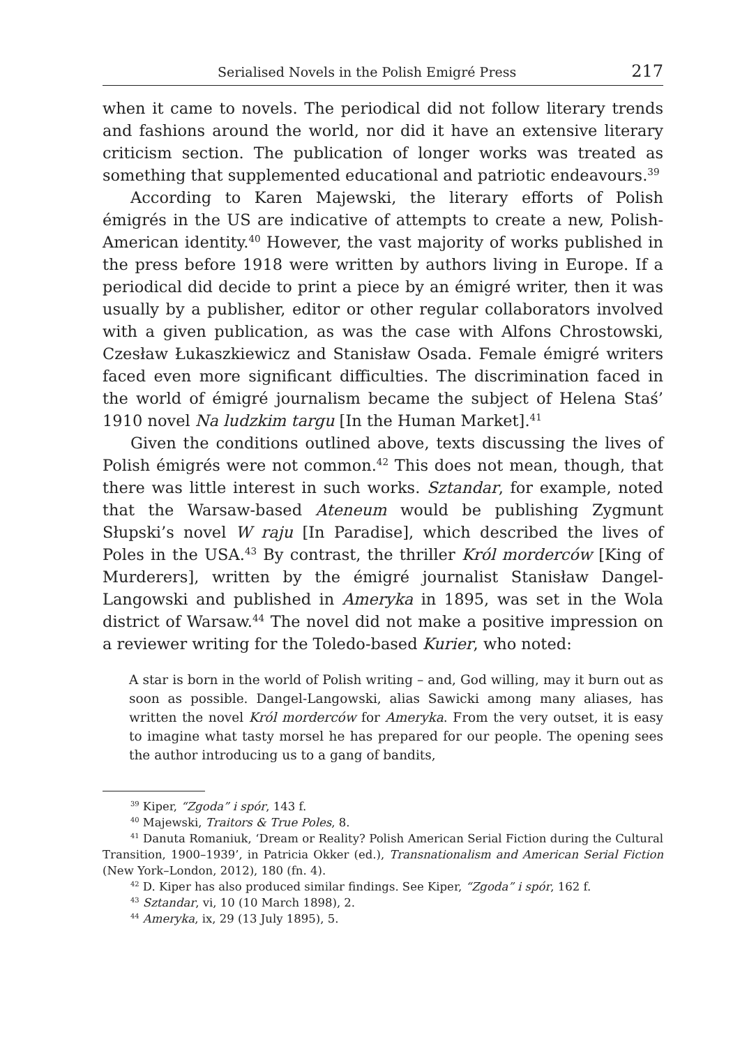Serialised Novels in the Polish Emigré Press 217
when it came to novels. The periodical did not follow literary trends and fashions around the world, nor did it have an extensive literary criticism section. The publication of longer works was treated as something that supplemented educational and patriotic endeavours.<sup>39</sup>
According to Karen Majewski, the literary efforts of Polish émigrés in the US are indicative of attempts to create a new, Polish-American identity.<sup>40</sup> However, the vast majority of works published in the press before 1918 were written by authors living in Europe. If a periodical did decide to print a piece by an émigré writer, then it was usually by a publisher, editor or other regular collaborators involved with a given publication, as was the case with Alfons Chrostowski, Czesław Łukaszkiewicz and Stanisław Osada. Female émigré writers faced even more significant difficulties. The discrimination faced in the world of émigré journalism became the subject of Helena Staś’ 1910 novel Na ludzkim targu [In the Human Market].<sup>41</sup>
Given the conditions outlined above, texts discussing the lives of Polish émigrés were not common.<sup>42</sup> This does not mean, though, that there was little interest in such works. Sztandar, for example, noted that the Warsaw-based Ateneum would be publishing Zygmunt Słupski’s novel W raju [In Paradise], which described the lives of Poles in the USA.<sup>43</sup> By contrast, the thriller Król morderców [King of Murderers], written by the émigré journalist Stanisław Dangel-Langowski and published in Ameryka in 1895, was set in the Wola district of Warsaw.<sup>44</sup> The novel did not make a positive impression on a reviewer writing for the Toledo-based Kurier, who noted:
A star is born in the world of Polish writing – and, God willing, may it burn out as soon as possible. Dangel-Langowski, alias Sawicki among many aliases, has written the novel Król morderców for Ameryka. From the very outset, it is easy to imagine what tasty morsel he has prepared for our people. The opening sees the author introducing us to a gang of bandits,
<sup>39</sup> Kiper, “Zgoda” i spór, 143 f.
<sup>40</sup> Majewski, Traitors & True Poles, 8.
<sup>41</sup> Danuta Romaniuk, ‘Dream or Reality? Polish American Serial Fiction during the Cultural Transition, 1900–1939’, in Patricia Okker (ed.), Transnationalism and American Serial Fiction (New York–London, 2012), 180 (fn. 4).
<sup>42</sup> D. Kiper has also produced similar findings. See Kiper, “Zgoda” i spór, 162 f.
<sup>43</sup> Sztandar, vi, 10 (10 March 1898), 2.
<sup>44</sup> Ameryka, ix, 29 (13 July 1895), 5.